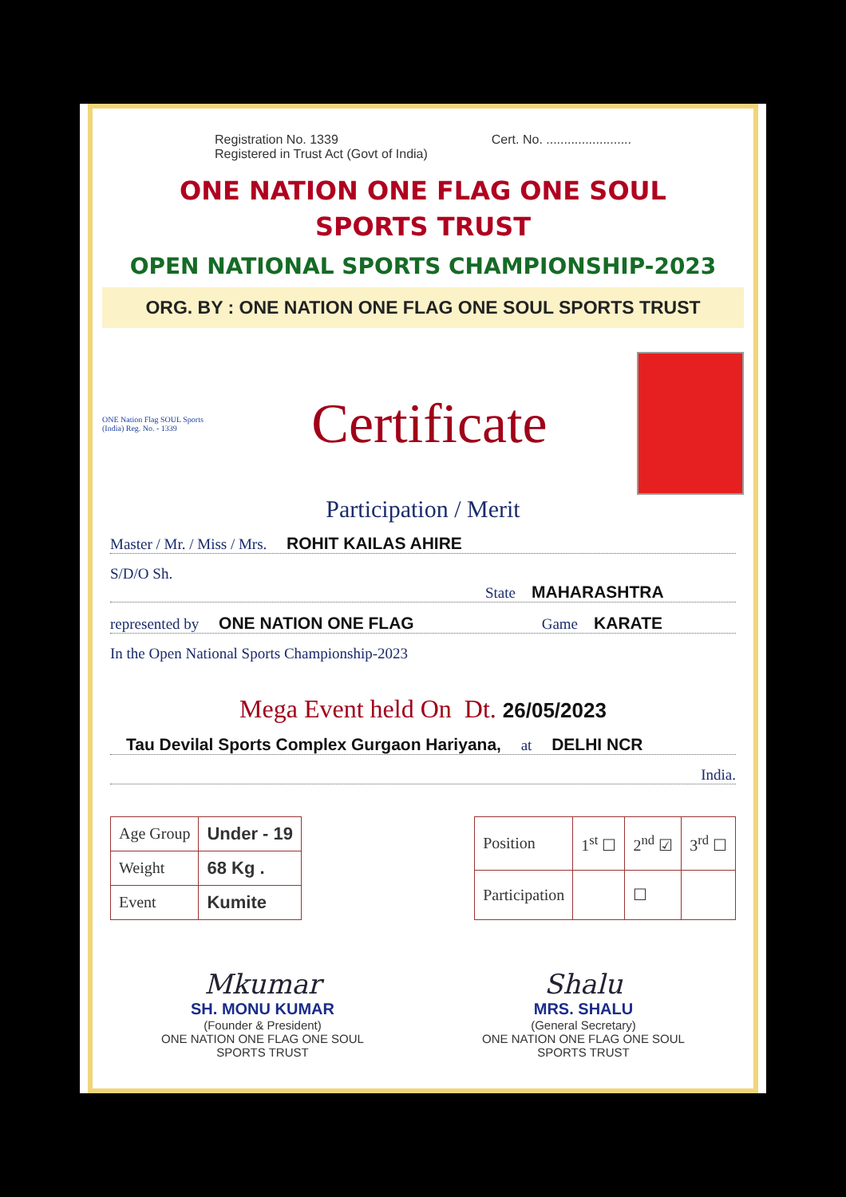Registration No. 1339
Registered in Trust Act (Govt of India)
Cert. No. ........................
ONE NATION ONE FLAG ONE SOUL
SPORTS TRUST
OPEN NATIONAL SPORTS CHAMPIONSHIP-2023
ORG. BY : ONE NATION ONE FLAG ONE SOUL SPORTS TRUST
ONE Nation Flag SOUL Sports (India) Reg. No. - 1339
Certificate
Participation / Merit
Master / Mr. / Miss / Mrs. ROHIT KAILAS AHIRE
S/D/O Sh. State MAHARASHTRA
represented by ONE NATION ONE FLAG Game KARATE
In the Open National Sports Championship-2023
Mega Event held On Dt. 26/05/2023
Tau Devilal Sports Complex Gurgaon Hariyana, at DELHI NCR
India.
| Age Group | Under - 19 |
| Weight | 68 Kg . |
| Event | Kumite |
| Position | 1<sup>st</sup> ☐ | 2<sup>nd</sup> ☑ | 3<sup>rd</sup> ☐ |
| Participation | | ☐ | |
Mkumar
SH. MONU KUMAR
(Founder & President)
ONE NATION ONE FLAG ONE SOUL
SPORTS TRUST
Shalu
MRS. SHALU
(General Secretary)
ONE NATION ONE FLAG ONE SOUL
SPORTS TRUST